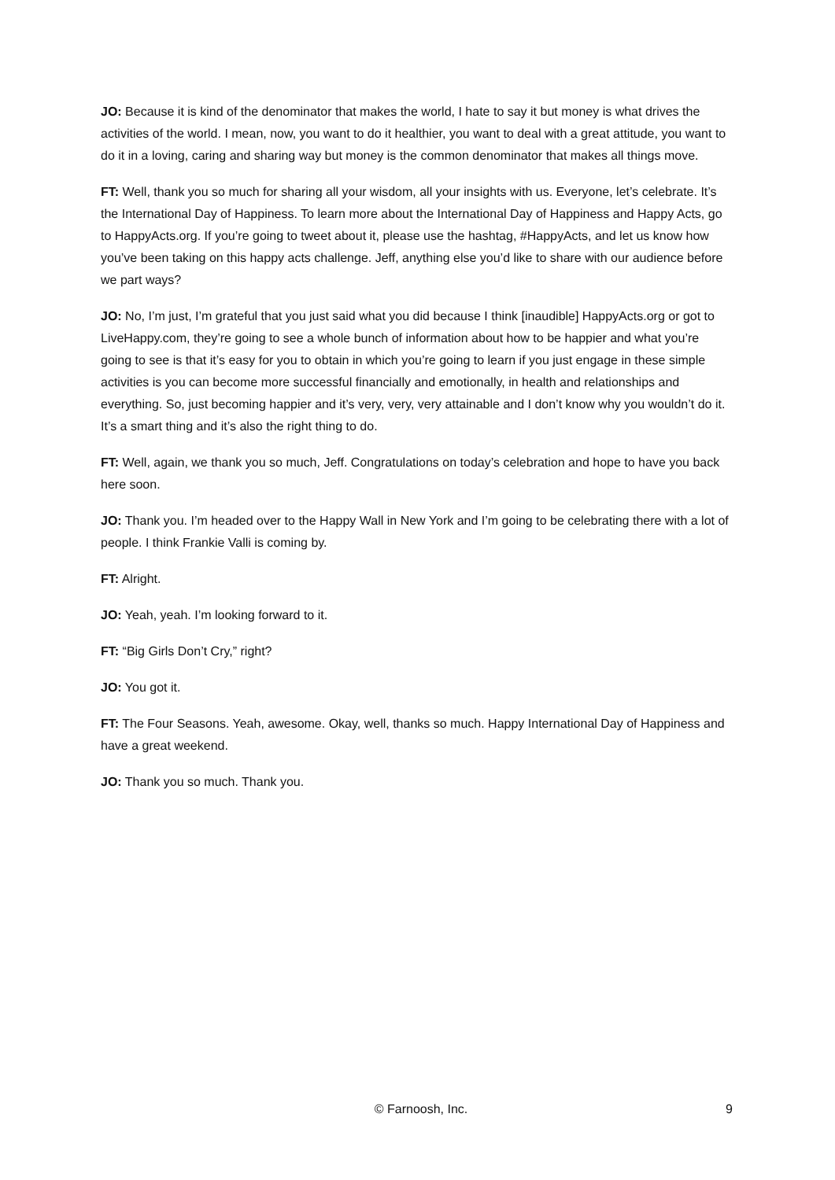JO: Because it is kind of the denominator that makes the world, I hate to say it but money is what drives the activities of the world. I mean, now, you want to do it healthier, you want to deal with a great attitude, you want to do it in a loving, caring and sharing way but money is the common denominator that makes all things move.
FT: Well, thank you so much for sharing all your wisdom, all your insights with us. Everyone, let’s celebrate. It’s the International Day of Happiness. To learn more about the International Day of Happiness and Happy Acts, go to HappyActs.org. If you’re going to tweet about it, please use the hashtag, #HappyActs, and let us know how you’ve been taking on this happy acts challenge. Jeff, anything else you’d like to share with our audience before we part ways?
JO: No, I’m just, I’m grateful that you just said what you did because I think [inaudible] HappyActs.org or got to LiveHappy.com, they’re going to see a whole bunch of information about how to be happier and what you’re going to see is that it’s easy for you to obtain in which you’re going to learn if you just engage in these simple activities is you can become more successful financially and emotionally, in health and relationships and everything. So, just becoming happier and it’s very, very, very attainable and I don’t know why you wouldn’t do it. It’s a smart thing and it’s also the right thing to do.
FT: Well, again, we thank you so much, Jeff. Congratulations on today’s celebration and hope to have you back here soon.
JO: Thank you. I’m headed over to the Happy Wall in New York and I’m going to be celebrating there with a lot of people. I think Frankie Valli is coming by.
FT: Alright.
JO: Yeah, yeah. I’m looking forward to it.
FT: “Big Girls Don’t Cry,” right?
JO: You got it.
FT: The Four Seasons. Yeah, awesome. Okay, well, thanks so much. Happy International Day of Happiness and have a great weekend.
JO: Thank you so much. Thank you.
© Farnoosh, Inc. 9